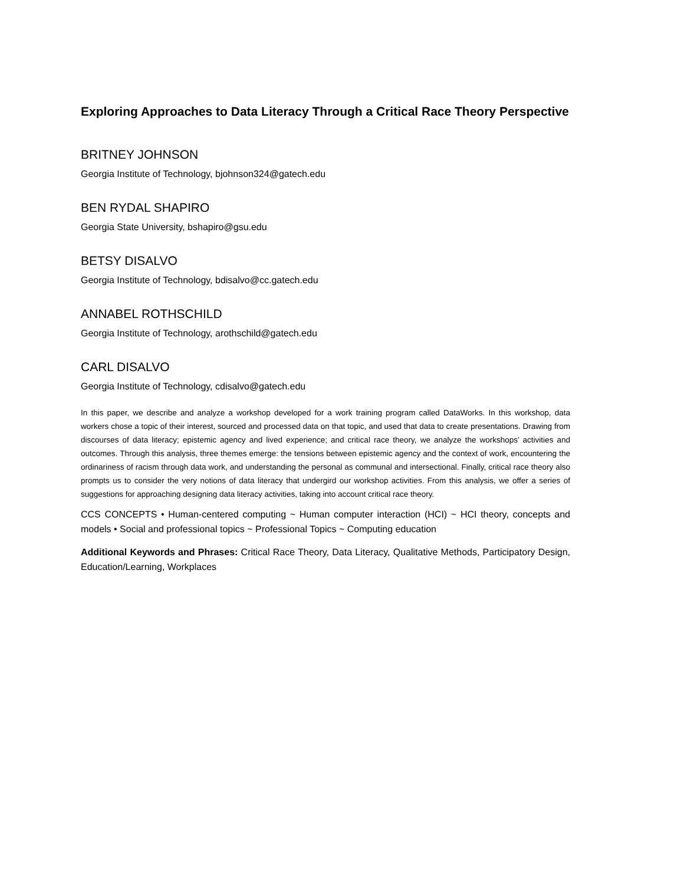Exploring Approaches to Data Literacy Through a Critical Race Theory Perspective
BRITNEY JOHNSON
Georgia Institute of Technology, bjohnson324@gatech.edu
BEN RYDAL SHAPIRO
Georgia State University, bshapiro@gsu.edu
BETSY DISALVO
Georgia Institute of Technology, bdisalvo@cc.gatech.edu
ANNABEL ROTHSCHILD
Georgia Institute of Technology, arothschild@gatech.edu
CARL DISALVO
Georgia Institute of Technology, cdisalvo@gatech.edu
In this paper, we describe and analyze a workshop developed for a work training program called DataWorks. In this workshop, data workers chose a topic of their interest, sourced and processed data on that topic, and used that data to create presentations. Drawing from discourses of data literacy; epistemic agency and lived experience; and critical race theory, we analyze the workshops’ activities and outcomes. Through this analysis, three themes emerge: the tensions between epistemic agency and the context of work, encountering the ordinariness of racism through data work, and understanding the personal as communal and intersectional. Finally, critical race theory also prompts us to consider the very notions of data literacy that undergird our workshop activities. From this analysis, we offer a series of suggestions for approaching designing data literacy activities, taking into account critical race theory.
CCS CONCEPTS • Human-centered computing ~ Human computer interaction (HCI) ~ HCI theory, concepts and models • Social and professional topics ~ Professional Topics ~ Computing education
Additional Keywords and Phrases: Critical Race Theory, Data Literacy, Qualitative Methods, Participatory Design, Education/Learning, Workplaces